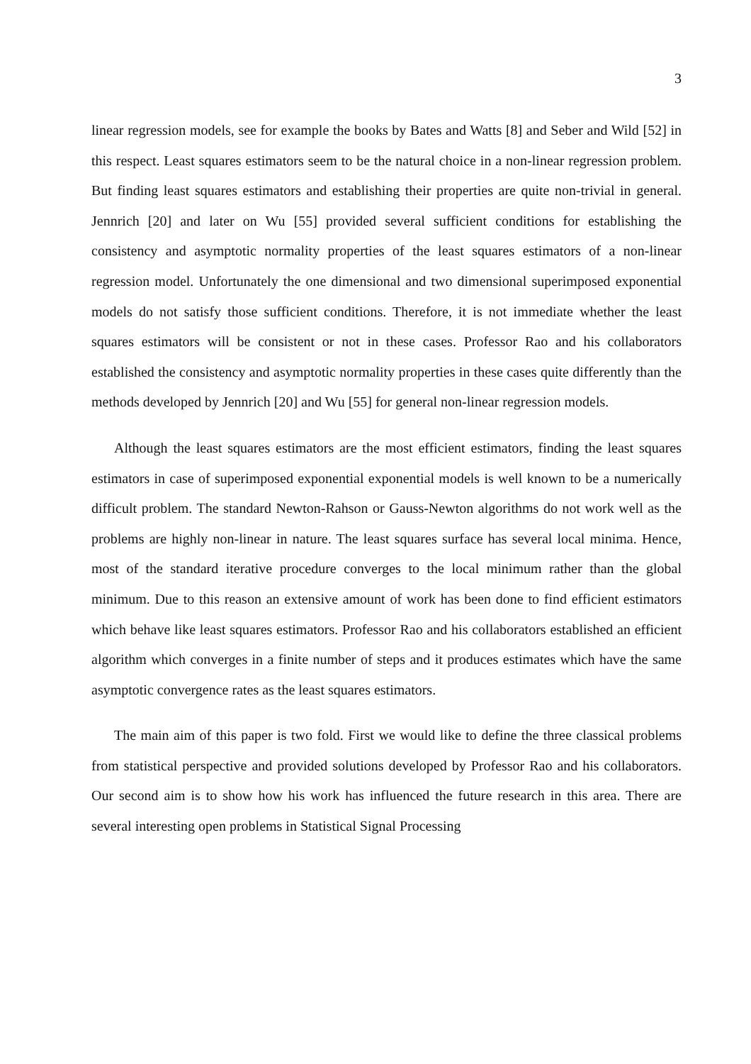3
linear regression models, see for example the books by Bates and Watts [8] and Seber and Wild [52] in this respect. Least squares estimators seem to be the natural choice in a non-linear regression problem. But finding least squares estimators and establishing their properties are quite non-trivial in general. Jennrich [20] and later on Wu [55] provided several sufficient conditions for establishing the consistency and asymptotic normality properties of the least squares estimators of a non-linear regression model. Unfortunately the one dimensional and two dimensional superimposed exponential models do not satisfy those sufficient conditions. Therefore, it is not immediate whether the least squares estimators will be consistent or not in these cases. Professor Rao and his collaborators established the consistency and asymptotic normality properties in these cases quite differently than the methods developed by Jennrich [20] and Wu [55] for general non-linear regression models.
Although the least squares estimators are the most efficient estimators, finding the least squares estimators in case of superimposed exponential exponential models is well known to be a numerically difficult problem. The standard Newton-Rahson or Gauss-Newton algorithms do not work well as the problems are highly non-linear in nature. The least squares surface has several local minima. Hence, most of the standard iterative procedure converges to the local minimum rather than the global minimum. Due to this reason an extensive amount of work has been done to find efficient estimators which behave like least squares estimators. Professor Rao and his collaborators established an efficient algorithm which converges in a finite number of steps and it produces estimates which have the same asymptotic convergence rates as the least squares estimators.
The main aim of this paper is two fold. First we would like to define the three classical problems from statistical perspective and provided solutions developed by Professor Rao and his collaborators. Our second aim is to show how his work has influenced the future research in this area. There are several interesting open problems in Statistical Signal Processing